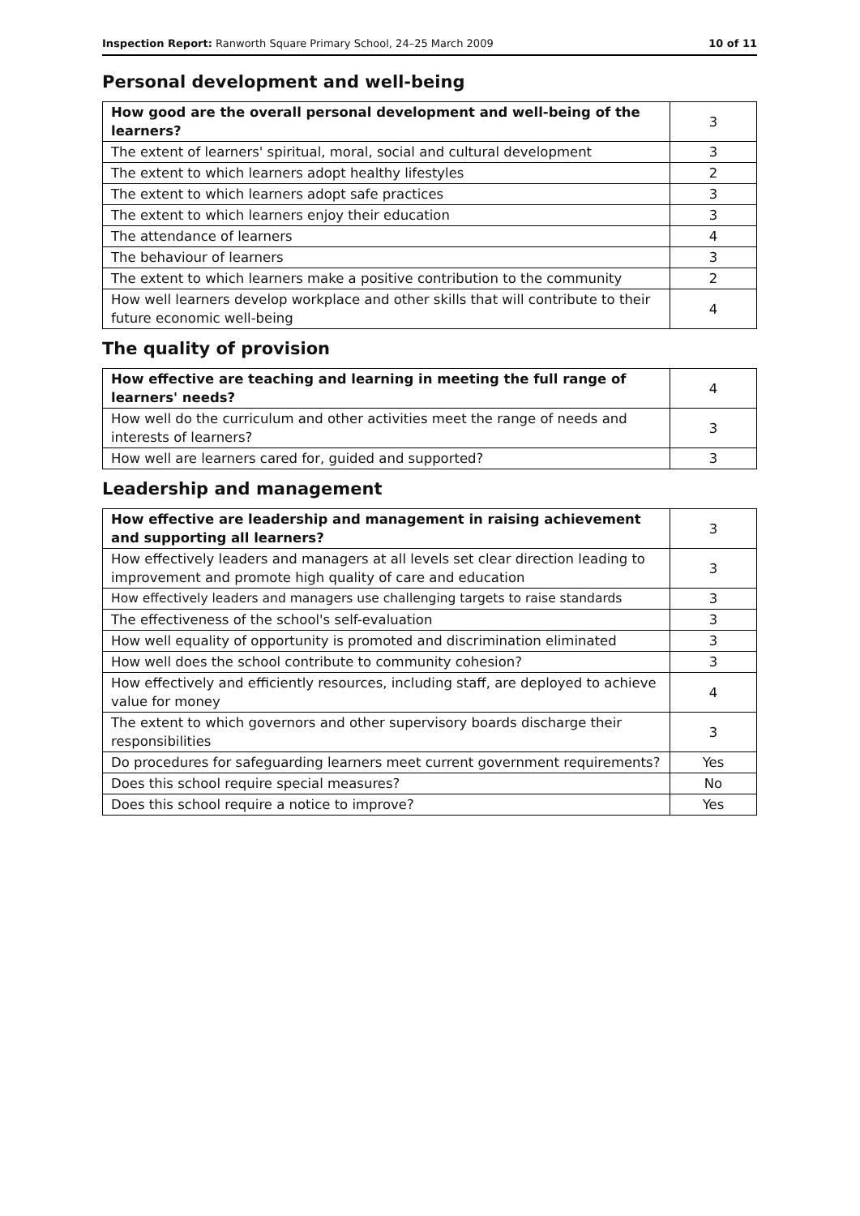Inspection Report: Ranworth Square Primary School, 24–25 March 2009 10 of 11
Personal development and well-being
| How good are the overall personal development and well-being of the learners? | 3 |
| The extent of learners' spiritual, moral, social and cultural development | 3 |
| The extent to which learners adopt healthy lifestyles | 2 |
| The extent to which learners adopt safe practices | 3 |
| The extent to which learners enjoy their education | 3 |
| The attendance of learners | 4 |
| The behaviour of learners | 3 |
| The extent to which learners make a positive contribution to the community | 2 |
| How well learners develop workplace and other skills that will contribute to their future economic well-being | 4 |
The quality of provision
| How effective are teaching and learning in meeting the full range of learners' needs? | 4 |
| How well do the curriculum and other activities meet the range of needs and interests of learners? | 3 |
| How well are learners cared for, guided and supported? | 3 |
Leadership and management
| How effective are leadership and management in raising achievement and supporting all learners? | 3 |
| How effectively leaders and managers at all levels set clear direction leading to improvement and promote high quality of care and education | 3 |
| How effectively leaders and managers use challenging targets to raise standards | 3 |
| The effectiveness of the school's self-evaluation | 3 |
| How well equality of opportunity is promoted and discrimination eliminated | 3 |
| How well does the school contribute to community cohesion? | 3 |
| How effectively and efficiently resources, including staff, are deployed to achieve value for money | 4 |
| The extent to which governors and other supervisory boards discharge their responsibilities | 3 |
| Do procedures for safeguarding learners meet current government requirements? | Yes |
| Does this school require special measures? | No |
| Does this school require a notice to improve? | Yes |